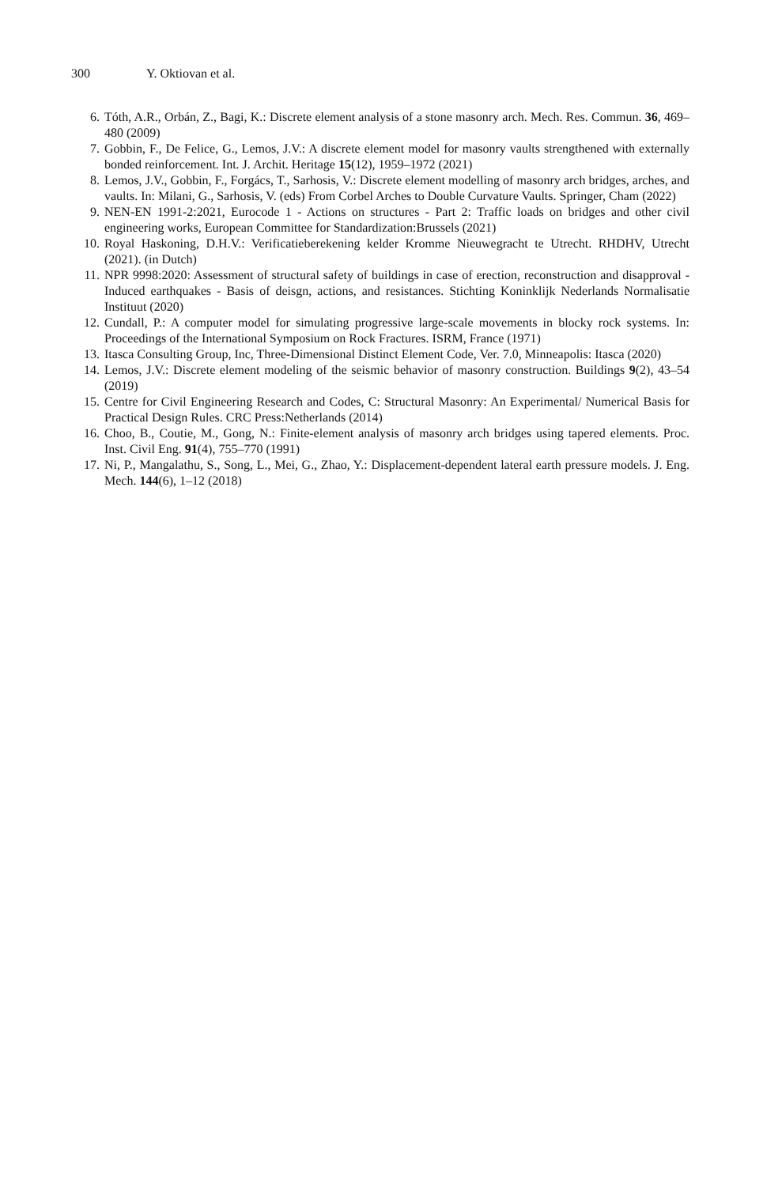300 Y. Oktiovan et al.
6. Tóth, A.R., Orbán, Z., Bagi, K.: Discrete element analysis of a stone masonry arch. Mech. Res. Commun. 36, 469–480 (2009)
7. Gobbin, F., De Felice, G., Lemos, J.V.: A discrete element model for masonry vaults strengthened with externally bonded reinforcement. Int. J. Archit. Heritage 15(12), 1959–1972 (2021)
8. Lemos, J.V., Gobbin, F., Forgács, T., Sarhosis, V.: Discrete element modelling of masonry arch bridges, arches, and vaults. In: Milani, G., Sarhosis, V. (eds) From Corbel Arches to Double Curvature Vaults. Springer, Cham (2022)
9. NEN-EN 1991-2:2021, Eurocode 1 - Actions on structures - Part 2: Traffic loads on bridges and other civil engineering works, European Committee for Standardization:Brussels (2021)
10. Royal Haskoning, D.H.V.: Verificatieberekening kelder Kromme Nieuwegracht te Utrecht. RHDHV, Utrecht (2021). (in Dutch)
11. NPR 9998:2020: Assessment of structural safety of buildings in case of erection, reconstruction and disapproval - Induced earthquakes - Basis of deisgn, actions, and resistances. Stichting Koninklijk Nederlands Normalisatie Instituut (2020)
12. Cundall, P.: A computer model for simulating progressive large-scale movements in blocky rock systems. In: Proceedings of the International Symposium on Rock Fractures. ISRM, France (1971)
13. Itasca Consulting Group, Inc, Three-Dimensional Distinct Element Code, Ver. 7.0, Minneapolis: Itasca (2020)
14. Lemos, J.V.: Discrete element modeling of the seismic behavior of masonry construction. Buildings 9(2), 43–54 (2019)
15. Centre for Civil Engineering Research and Codes, C: Structural Masonry: An Experimental/ Numerical Basis for Practical Design Rules. CRC Press:Netherlands (2014)
16. Choo, B., Coutie, M., Gong, N.: Finite-element analysis of masonry arch bridges using tapered elements. Proc. Inst. Civil Eng. 91(4), 755–770 (1991)
17. Ni, P., Mangalathu, S., Song, L., Mei, G., Zhao, Y.: Displacement-dependent lateral earth pressure models. J. Eng. Mech. 144(6), 1–12 (2018)